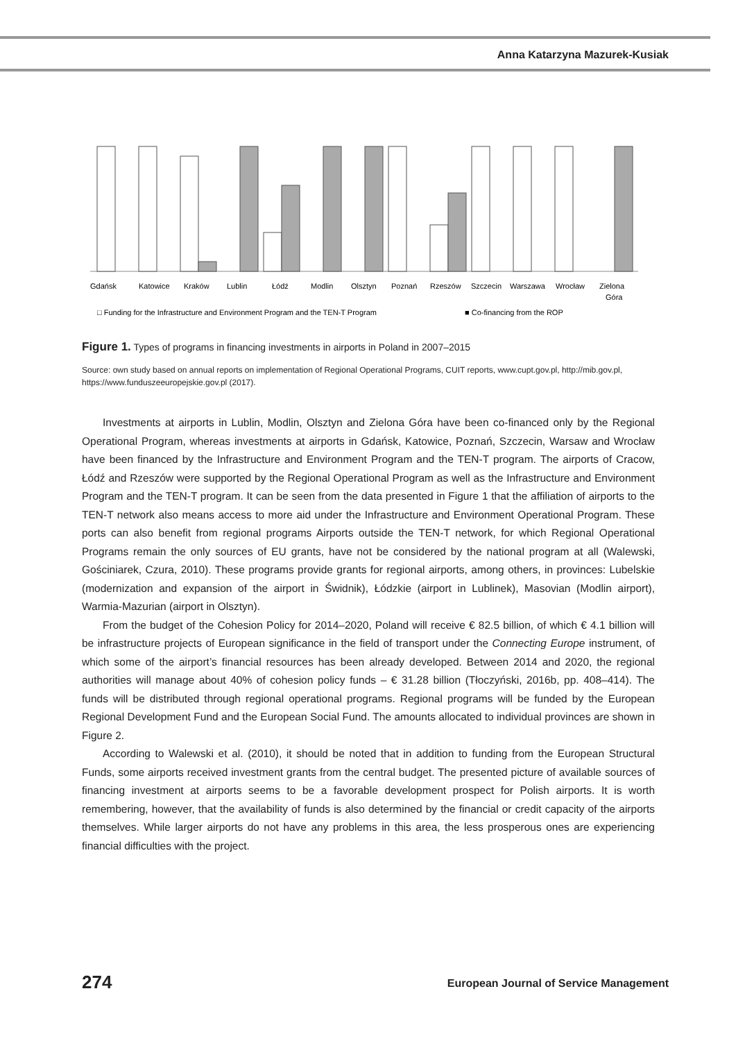Anna Katarzyna Mazurek-Kusiak
Gdańsk
Katowice
Kraków
Lublin
Łódź
Modlin
Olsztyn
Poznań
Rzeszów
Szczecin
Warszawa
Wrocław
Zielona
Góra
□ Funding for the Infrastructure and Environment Program and the TEN-T Program
■ Co-financing from the ROP
Figure 1. Types of programs in financing investments in airports in Poland in 2007–2015
Source: own study based on annual reports on implementation of Regional Operational Programs, CUIT reports, www.cupt.gov.pl, http://mib.gov.pl, https://www.funduszeeuropejskie.gov.pl (2017).
Investments at airports in Lublin, Modlin, Olsztyn and Zielona Góra have been co-financed only by the Regional Operational Program, whereas investments at airports in Gdańsk, Katowice, Poznań, Szczecin, Warsaw and Wrocław have been financed by the Infrastructure and Environment Program and the TEN-T program. The airports of Cracow, Łódź and Rzeszów were supported by the Regional Operational Program as well as the Infrastructure and Environment Program and the TEN-T program. It can be seen from the data presented in Figure 1 that the affiliation of airports to the TEN-T network also means access to more aid under the Infrastructure and Environment Operational Program. These ports can also benefit from regional programs Airports outside the TEN-T network, for which Regional Operational Programs remain the only sources of EU grants, have not be considered by the national program at all (Walewski, Gościniarek, Czura, 2010). These programs provide grants for regional airports, among others, in provinces: Lubelskie (modernization and expansion of the airport in Świdnik), Łódzkie (airport in Lublinek), Masovian (Modlin airport), Warmia-Mazurian (airport in Olsztyn).
From the budget of the Cohesion Policy for 2014–2020, Poland will receive € 82.5 billion, of which € 4.1 billion will be infrastructure projects of European significance in the field of transport under the Connecting Europe instrument, of which some of the airport’s financial resources has been already developed. Between 2014 and 2020, the regional authorities will manage about 40% of cohesion policy funds – € 31.28 billion (Tłoczyński, 2016b, pp. 408–414). The funds will be distributed through regional operational programs. Regional programs will be funded by the European Regional Development Fund and the European Social Fund. The amounts allocated to individual provinces are shown in Figure 2.
According to Walewski et al. (2010), it should be noted that in addition to funding from the European Structural Funds, some airports received investment grants from the central budget. The presented picture of available sources of financing investment at airports seems to be a favorable development prospect for Polish airports. It is worth remembering, however, that the availability of funds is also determined by the financial or credit capacity of the airports themselves. While larger airports do not have any problems in this area, the less prosperous ones are experiencing financial difficulties with the project.
274 European Journal of Service Management